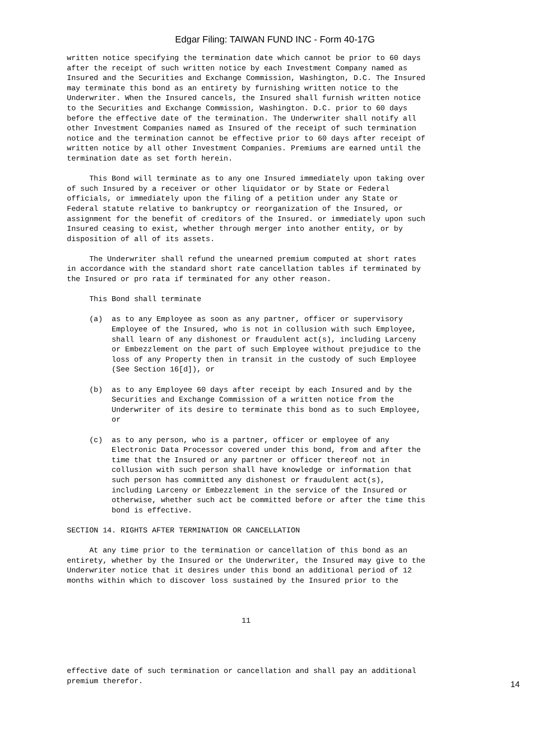Edgar Filing: TAIWAN FUND INC - Form 40-17G
written notice specifying the termination date which cannot be prior to 60 days
after the receipt of such written notice by each Investment Company named as
Insured and the Securities and Exchange Commission, Washington, D.C. The Insured
may terminate this bond as an entirety by furnishing written notice to the
Underwriter. When the Insured cancels, the Insured shall furnish written notice
to the Securities and Exchange Commission, Washington. D.C. prior to 60 days
before the effective date of the termination. The Underwriter shall notify all
other Investment Companies named as Insured of the receipt of such termination
notice and the termination cannot be effective prior to 60 days after receipt of
written notice by all other Investment Companies. Premiums are earned until the
termination date as set forth herein.

     This Bond will terminate as to any one Insured immediately upon taking over
of such Insured by a receiver or other liquidator or by State or Federal
officials, or immediately upon the filing of a petition under any State or
Federal statute relative to bankruptcy or reorganization of the Insured, or
assignment for the benefit of creditors of the Insured. or immediately upon such
Insured ceasing to exist, whether through merger into another entity, or by
disposition of all of its assets.

     The Underwriter shall refund the unearned premium computed at short rates
in accordance with the standard short rate cancellation tables if terminated by
the Insured or pro rata if terminated for any other reason.

     This Bond shall terminate

     (a)  as to any Employee as soon as any partner, officer or supervisory
          Employee of the Insured, who is not in collusion with such Employee,
          shall learn of any dishonest or fraudulent act(s), including Larceny
          or Embezzlement on the part of such Employee without prejudice to the
          loss of any Property then in transit in the custody of such Employee
          (See Section 16[d]), or

     (b)  as to any Employee 60 days after receipt by each Insured and by the
          Securities and Exchange Commission of a written notice from the
          Underwriter of its desire to terminate this bond as to such Employee,
          or

     (c)  as to any person, who is a partner, officer or employee of any
          Electronic Data Processor covered under this bond, from and after the
          time that the Insured or any partner or officer thereof not in
          collusion with such person shall have knowledge or information that
          such person has committed any dishonest or fraudulent act(s),
          including Larceny or Embezzlement in the service of the Insured or
          otherwise, whether such act be committed before or after the time this
          bond is effective.

SECTION 14. RIGHTS AFTER TERMINATION OR CANCELLATION

     At any time prior to the termination or cancellation of this bond as an
entirety, whether by the Insured or the Underwriter, the Insured may give to the
Underwriter notice that it desires under this bond an additional period of 12
months within which to discover loss sustained by the Insured prior to the



                                       11




effective date of such termination or cancellation and shall pay an additional
premium therefor.
14